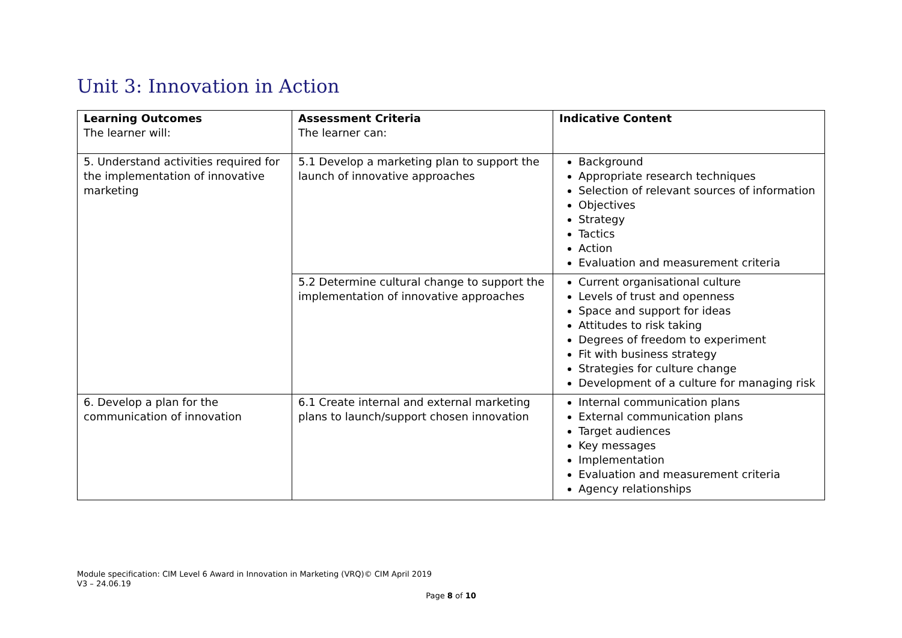Unit 3: Innovation in Action
| Learning Outcomes The learner will: | Assessment Criteria The learner can: | Indicative Content |
| --- | --- | --- |
| 5. Understand activities required for the implementation of innovative marketing | 5.1 Develop a marketing plan to support the launch of innovative approaches | Background Appropriate research techniques Selection of relevant sources of information Objectives Strategy Tactics Action Evaluation and measurement criteria |
| | 5.2 Determine cultural change to support the implementation of innovative approaches | Current organisational culture Levels of trust and openness Space and support for ideas Attitudes to risk taking Degrees of freedom to experiment Fit with business strategy Strategies for culture change Development of a culture for managing risk |
| 6. Develop a plan for the communication of innovation | 6.1 Create internal and external marketing plans to launch/support chosen innovation | Internal communication plans External communication plans Target audiences Key messages Implementation Evaluation and measurement criteria Agency relationships |
Module specification: CIM Level 6 Award in Innovation in Marketing (VRQ)© CIM April 2019
V3 – 24.06.19
Page 8 of 10